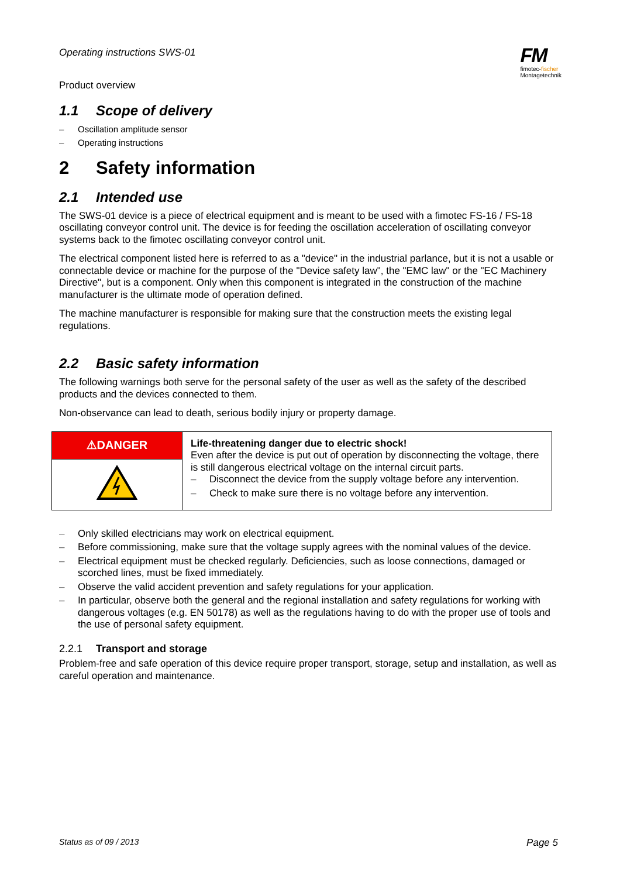Operating instructions SWS-01
FM
fimotec-fischer
Montagetechnik
Product overview
1.1 Scope of delivery
– Oscillation amplitude sensor
– Operating instructions
2 Safety information
2.1 Intended use
The SWS-01 device is a piece of electrical equipment and is meant to be used with a fimotec FS-16 / FS-18 oscillating conveyor control unit. The device is for feeding the oscillation acceleration of oscillating conveyor systems back to the fimotec oscillating conveyor control unit.
The electrical component listed here is referred to as a "device" in the industrial parlance, but it is not a usable or connectable device or machine for the purpose of the "Device safety law", the "EMC law" or the "EC Machinery Directive", but is a component. Only when this component is integrated in the construction of the machine manufacturer is the ultimate mode of operation defined.
The machine manufacturer is responsible for making sure that the construction meets the existing legal regulations.
2.2 Basic safety information
The following warnings both serve for the personal safety of the user as well as the safety of the described products and the devices connected to them.
Non-observance can lead to death, serious bodily injury or property damage.
| ⚠DANGER | Life-threatening danger due to electric shock! Even after the device is put out of operation by disconnecting the voltage, there is still dangerous electrical voltage on the internal circuit parts. – Disconnect the device from the supply voltage before any intervention. – Check to make sure there is no voltage before any intervention. |
– Only skilled electricians may work on electrical equipment.
– Before commissioning, make sure that the voltage supply agrees with the nominal values of the device.
– Electrical equipment must be checked regularly. Deficiencies, such as loose connections, damaged or scorched lines, must be fixed immediately.
– Observe the valid accident prevention and safety regulations for your application.
– In particular, observe both the general and the regional installation and safety regulations for working with dangerous voltages (e.g. EN 50178) as well as the regulations having to do with the proper use of tools and the use of personal safety equipment.
2.2.1 Transport and storage
Problem-free and safe operation of this device require proper transport, storage, setup and installation, as well as careful operation and maintenance.
Status as of 09 / 2013 Page 5